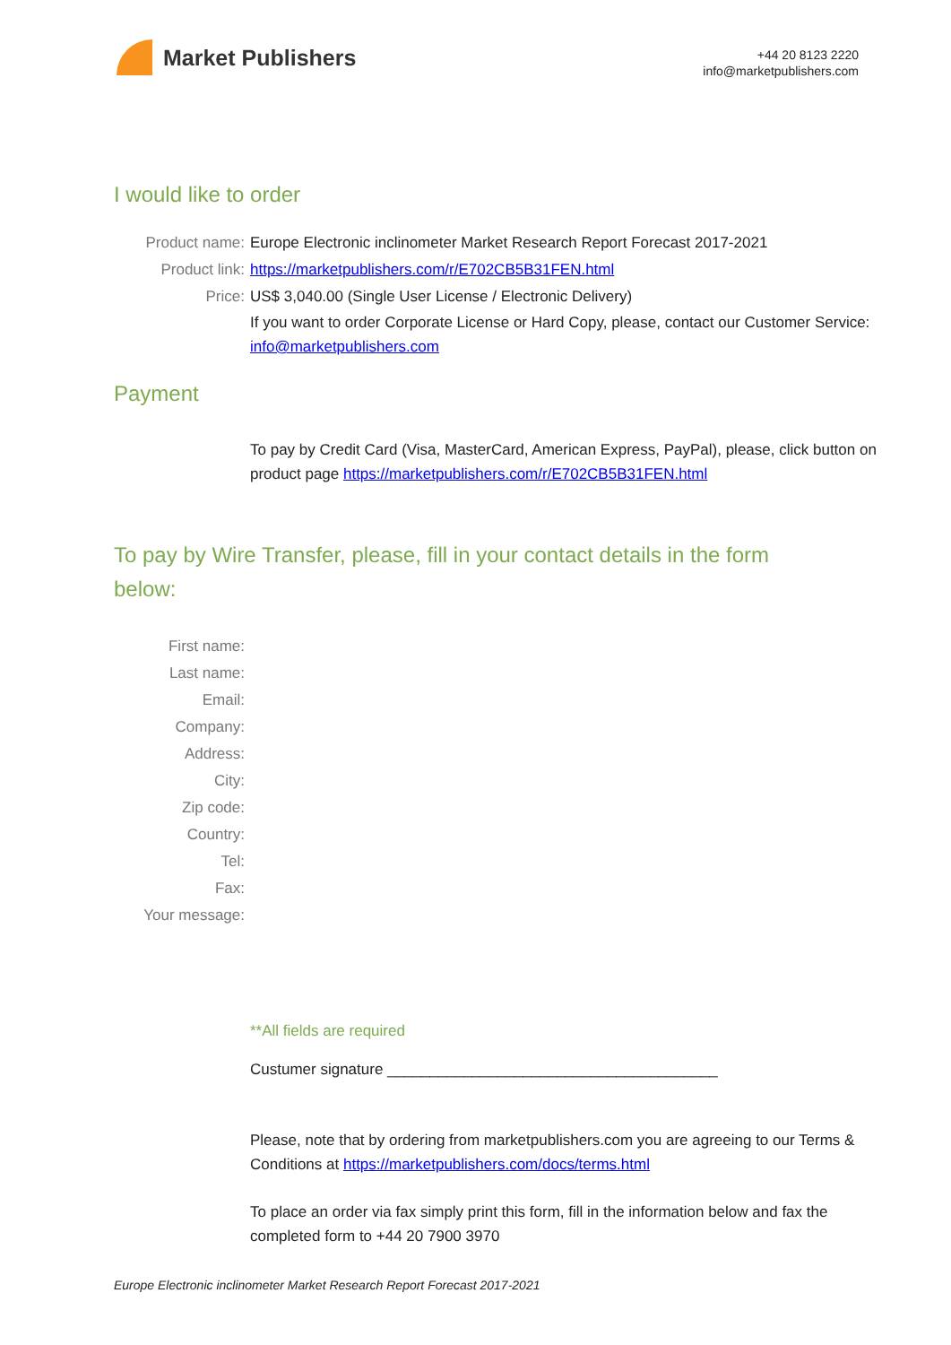Market Publishers
+44 20 8123 2220
info@marketpublishers.com
I would like to order
Product name: Europe Electronic inclinometer Market Research Report Forecast 2017-2021
Product link: https://marketpublishers.com/r/E702CB5B31FEN.html
Price: US$ 3,040.00 (Single User License / Electronic Delivery)
If you want to order Corporate License or Hard Copy, please, contact our Customer Service:
info@marketpublishers.com
Payment
To pay by Credit Card (Visa, MasterCard, American Express, PayPal), please, click button on product page https://marketpublishers.com/r/E702CB5B31FEN.html
To pay by Wire Transfer, please, fill in your contact details in the form below:
First name:
Last name:
Email:
Company:
Address:
City:
Zip code:
Country:
Tel:
Fax:
Your message:
**All fields are required
Custumer signature _______________________________________
Please, note that by ordering from marketpublishers.com you are agreeing to our Terms & Conditions at https://marketpublishers.com/docs/terms.html
To place an order via fax simply print this form, fill in the information below and fax the completed form to +44 20 7900 3970
Europe Electronic inclinometer Market Research Report Forecast 2017-2021